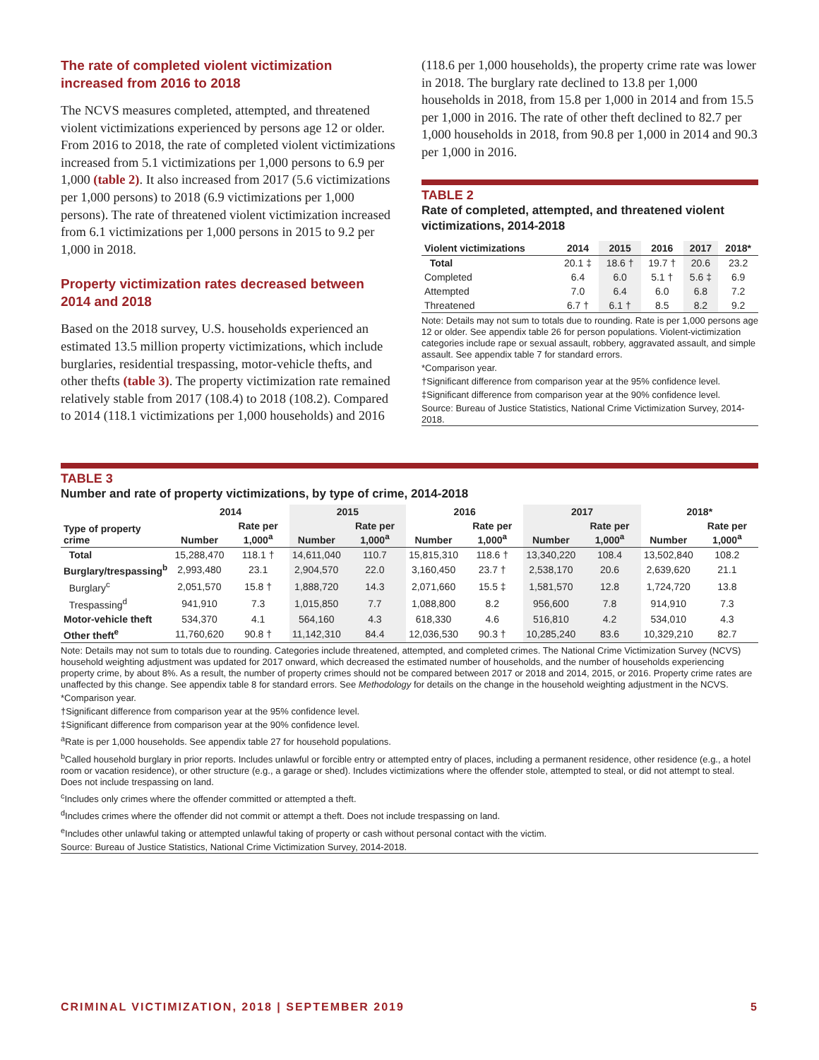The rate of completed violent victimization increased from 2016 to 2018
The NCVS measures completed, attempted, and threatened violent victimizations experienced by persons age 12 or older. From 2016 to 2018, the rate of completed violent victimizations increased from 5.1 victimizations per 1,000 persons to 6.9 per 1,000 (table 2). It also increased from 2017 (5.6 victimizations per 1,000 persons) to 2018 (6.9 victimizations per 1,000 persons). The rate of threatened violent victimization increased from 6.1 victimizations per 1,000 persons in 2015 to 9.2 per 1,000 in 2018.
Property victimization rates decreased between 2014 and 2018
Based on the 2018 survey, U.S. households experienced an estimated 13.5 million property victimizations, which include burglaries, residential trespassing, motor-vehicle thefts, and other thefts (table 3). The property victimization rate remained relatively stable from 2017 (108.4) to 2018 (108.2). Compared to 2014 (118.1 victimizations per 1,000 households) and 2016
(118.6 per 1,000 households), the property crime rate was lower in 2018. The burglary rate declined to 13.8 per 1,000 households in 2018, from 15.8 per 1,000 in 2014 and from 15.5 per 1,000 in 2016. The rate of other theft declined to 82.7 per 1,000 households in 2018, from 90.8 per 1,000 in 2014 and 90.3 per 1,000 in 2016.
TABLE 2
Rate of completed, attempted, and threatened violent victimizations, 2014-2018
| Violent victimizations | 2014 | 2015 | 2016 | 2017 | 2018* |
| --- | --- | --- | --- | --- | --- |
| Total | 20.1 ‡ | 18.6 † | 19.7 † | 20.6 | 23.2 |
| Completed | 6.4 | 6.0 | 5.1 † | 5.6 ‡ | 6.9 |
| Attempted | 7.0 | 6.4 | 6.0 | 6.8 | 7.2 |
| Threatened | 6.7 † | 6.1 † | 8.5 | 8.2 | 9.2 |
Note: Details may not sum to totals due to rounding. Rate is per 1,000 persons age 12 or older. See appendix table 26 for person populations. Violent-victimization categories include rape or sexual assault, robbery, aggravated assault, and simple assault. See appendix table 7 for standard errors.
*Comparison year.
†Significant difference from comparison year at the 95% confidence level.
‡Significant difference from comparison year at the 90% confidence level.
Source: Bureau of Justice Statistics, National Crime Victimization Survey, 2014-2018.
TABLE 3
Number and rate of property victimizations, by type of crime, 2014-2018
| | 2014 | | 2015 | | 2016 | | 2017 | | 2018* | |
| --- | --- | --- | --- | --- | --- | --- | --- | --- | --- | --- |
| Type of property crime | Number | Rate per 1,000<sup>a</sup> | Number | Rate per 1,000<sup>a</sup> | Number | Rate per 1,000<sup>a</sup> | Number | Rate per 1,000<sup>a</sup> | Number | Rate per 1,000<sup>a</sup> |
| Total | 15,288,470 | 118.1 † | 14,611,040 | 110.7 | 15,815,310 | 118.6 † | 13,340,220 | 108.4 | 13,502,840 | 108.2 |
| Burglary/trespassing<sup>b</sup> | 2,993,480 | 23.1 | 2,904,570 | 22.0 | 3,160,450 | 23.7 † | 2,538,170 | 20.6 | 2,639,620 | 21.1 |
| Burglary<sup>c</sup> | 2,051,570 | 15.8 † | 1,888,720 | 14.3 | 2,071,660 | 15.5 ‡ | 1,581,570 | 12.8 | 1,724,720 | 13.8 |
| Trespassing<sup>d</sup> | 941,910 | 7.3 | 1,015,850 | 7.7 | 1,088,800 | 8.2 | 956,600 | 7.8 | 914,910 | 7.3 |
| Motor-vehicle theft | 534,370 | 4.1 | 564,160 | 4.3 | 618,330 | 4.6 | 516,810 | 4.2 | 534,010 | 4.3 |
| Other theft<sup>e</sup> | 11,760,620 | 90.8 † | 11,142,310 | 84.4 | 12,036,530 | 90.3 † | 10,285,240 | 83.6 | 10,329,210 | 82.7 |
Note: Details may not sum to totals due to rounding. Categories include threatened, attempted, and completed crimes. The National Crime Victimization Survey (NCVS) household weighting adjustment was updated for 2017 onward, which decreased the estimated number of households, and the number of households experiencing property crime, by about 8%. As a result, the number of property crimes should not be compared between 2017 or 2018 and 2014, 2015, or 2016. Property crime rates are unaffected by this change. See appendix table 8 for standard errors. See Methodology for details on the change in the household weighting adjustment in the NCVS.
*Comparison year.
†Significant difference from comparison year at the 95% confidence level.
‡Significant difference from comparison year at the 90% confidence level.
<sup>a</sup> Rate is per 1,000 households. See appendix table 27 for household populations.
<sup>b</sup> Called household burglary in prior reports. Includes unlawful or forcible entry or attempted entry of places, including a permanent residence, other residence (e.g., a hotel room or vacation residence), or other structure (e.g., a garage or shed). Includes victimizations where the offender stole, attempted to steal, or did not attempt to steal. Does not include trespassing on land.
<sup>c</sup> Includes only crimes where the offender committed or attempted a theft.
<sup>d</sup> Includes crimes where the offender did not commit or attempt a theft. Does not include trespassing on land.
<sup>e</sup> Includes other unlawful taking or attempted unlawful taking of property or cash without personal contact with the victim.
Source: Bureau of Justice Statistics, National Crime Victimization Survey, 2014-2018.
CRIMINAL VICTIMIZATION, 2018 | SEPTEMBER 2019 5